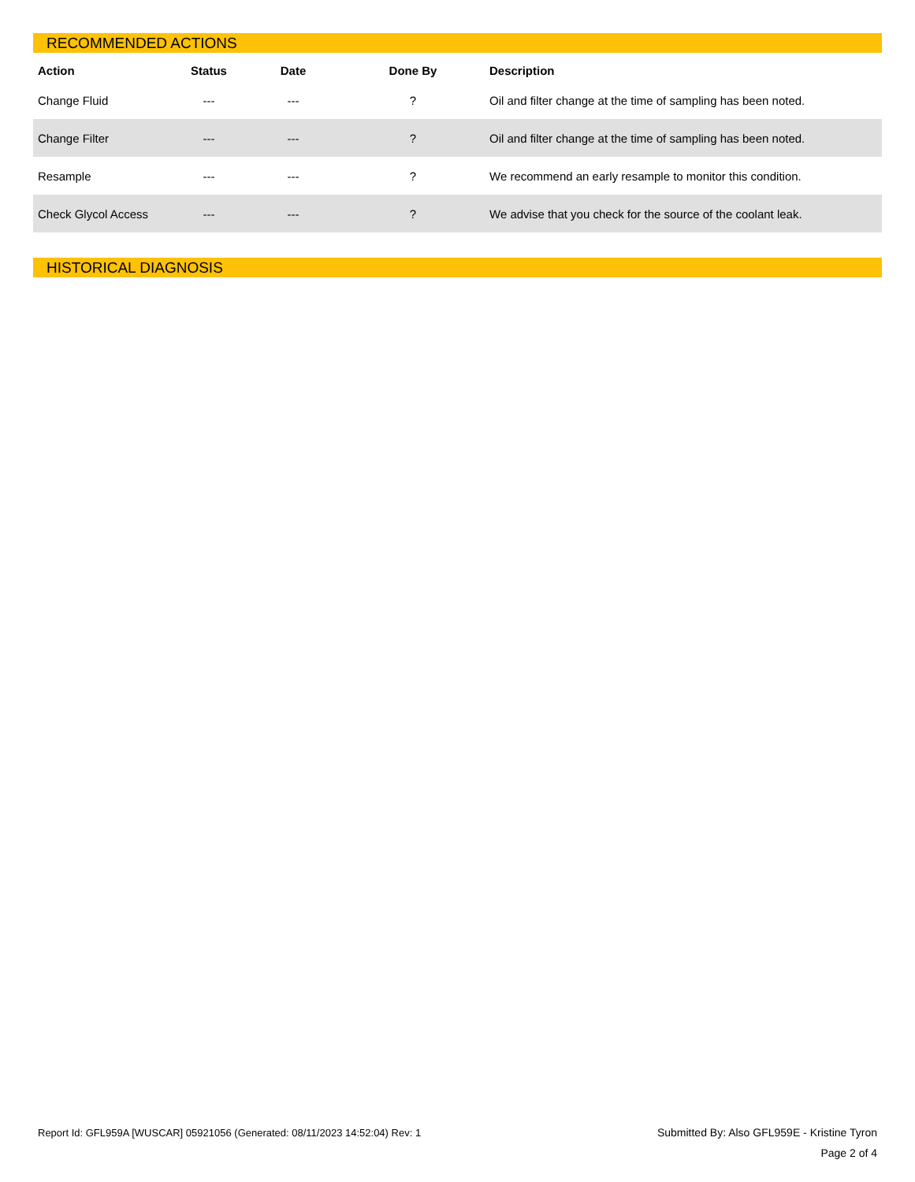RECOMMENDED ACTIONS
| Action | Status | Date | Done By | Description |
| --- | --- | --- | --- | --- |
| Change Fluid | --- | --- | ? | Oil and filter change at the time of sampling has been noted. |
| Change Filter | --- | --- | ? | Oil and filter change at the time of sampling has been noted. |
| Resample | --- | --- | ? | We recommend an early resample to monitor this condition. |
| Check Glycol Access | --- | --- | ? | We advise that you check for the source of the coolant leak. |
HISTORICAL DIAGNOSIS
Report Id: GFL959A [WUSCAR] 05921056 (Generated: 08/11/2023 14:52:04) Rev: 1
Submitted By: Also GFL959E - Kristine Tyron
Page 2 of 4